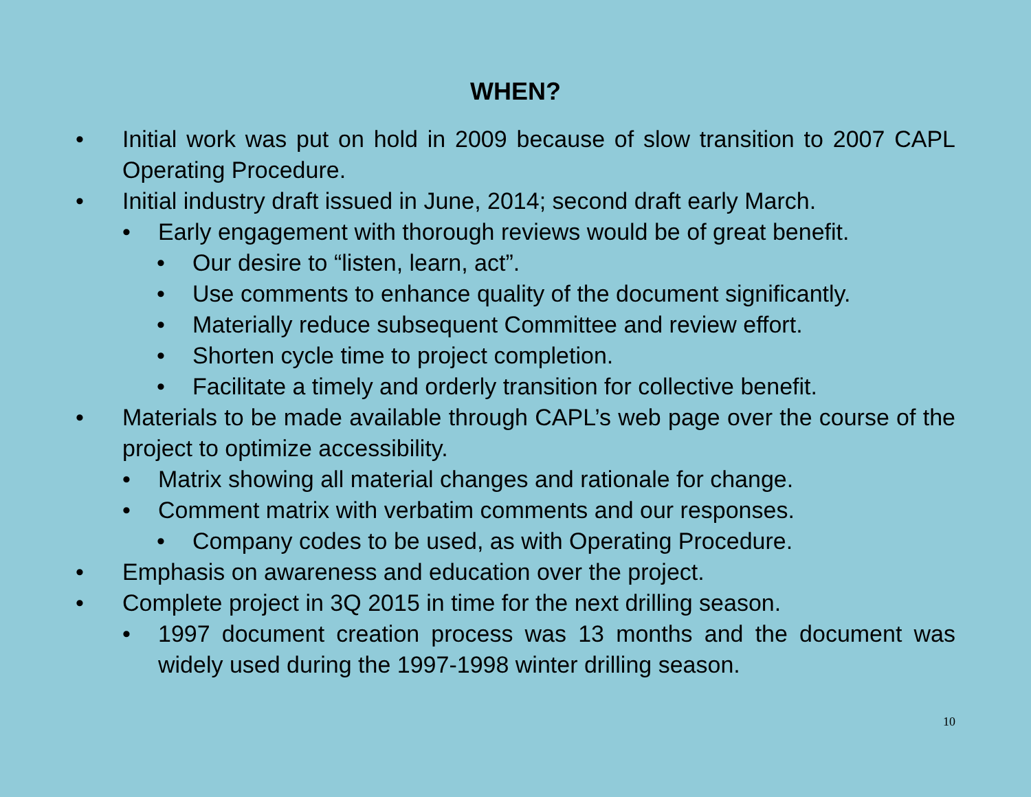WHEN?
• Initial work was put on hold in 2009 because of slow transition to 2007 CAPL Operating Procedure.
• Initial industry draft issued in June, 2014; second draft early March.
• Early engagement with thorough reviews would be of great benefit.
• Our desire to “listen, learn, act”.
• Use comments to enhance quality of the document significantly.
• Materially reduce subsequent Committee and review effort.
• Shorten cycle time to project completion.
• Facilitate a timely and orderly transition for collective benefit.
• Materials to be made available through CAPL’s web page over the course of the project to optimize accessibility.
• Matrix showing all material changes and rationale for change.
• Comment matrix with verbatim comments and our responses.
• Company codes to be used, as with Operating Procedure.
• Emphasis on awareness and education over the project.
• Complete project in 3Q 2015 in time for the next drilling season.
• 1997 document creation process was 13 months and the document was widely used during the 1997-1998 winter drilling season.
10